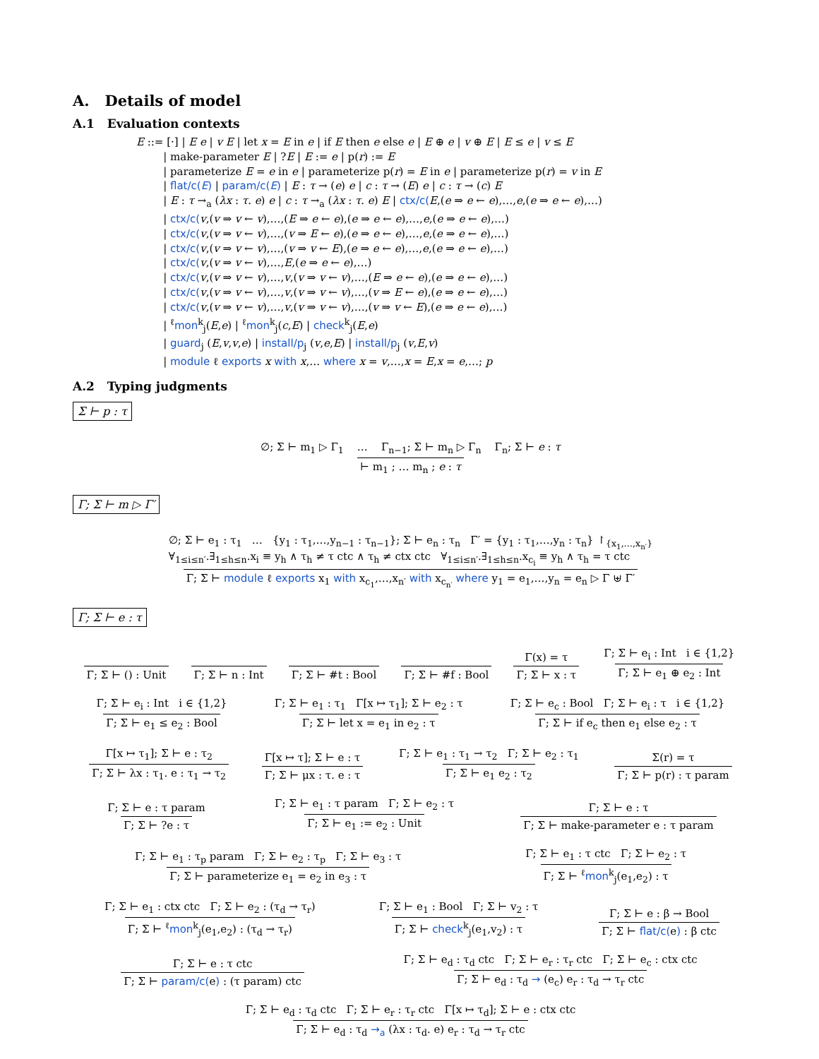A. Details of model
A.1 Evaluation contexts
E ::= [·] | E e | v E | let x = E in e | if E then e else e | E ⊕ e | v ⊕ E | E ≤ e | v ≤ E
| make-parameter E | ?E | E := e | p(r) := E
| parameterize E = e in e | parameterize p(r) = E in e | parameterize p(r) = v in E
| flat/c(E) | param/c(E) | E : τ → (e) e | c : τ → (E) e | c : τ → (c) E
| E : τ →<sub>a</sub> (λx : τ. e) e | c : τ →<sub>a</sub> (λx : τ. e) E | ctx/c(E,(e ⇒ e ← e),…,e,(e ⇒ e ← e),…)
| ctx/c(v,(v ⇒ v ← v),…,(E ⇒ e ← e),(e ⇒ e ← e),…,e,(e ⇒ e ← e),…)
| ctx/c(v,(v ⇒ v ← v),…,(v ⇒ E ← e),(e ⇒ e ← e),…,e,(e ⇒ e ← e),…)
| ctx/c(v,(v ⇒ v ← v),…,(v ⇒ v ← E),(e ⇒ e ← e),…,e,(e ⇒ e ← e),…)
| ctx/c(v,(v ⇒ v ← v),…,E,(e ⇒ e ← e),…)
| ctx/c(v,(v ⇒ v ← v),…,v,(v ⇒ v ← v),…,(E ⇒ e ← e),(e ⇒ e ← e),…)
| ctx/c(v,(v ⇒ v ← v),…,v,(v ⇒ v ← v),…,(v ⇒ E ← e),(e ⇒ e ← e),…)
| ctx/c(v,(v ⇒ v ← v),…,v,(v ⇒ v ← v),…,(v ⇒ v ← E),(e ⇒ e ← e),…)
| <sup>ℓ</sup>mon<sup>k</sup><sub>j</sub>(E,e) | <sup>ℓ</sup>mon<sup>k</sup><sub>j</sub>(c,E) | check<sup>k</sup><sub>j</sub>(E,e)
| guard<sub>j</sub> (E,v,v,e) | install/p<sub>j</sub> (v,e,E) | install/p<sub>j</sub> (v,E,v)
| module ℓ exports x with x,… where x = v,…,x = E,x = e,…; p
A.2 Typing judgments
Σ ⊢ p : τ
∅; Σ ⊢ m<sub>1</sub> ▷ Γ<sub>1</sub> … Γ<sub>n−1</sub>; Σ ⊢ m<sub>n</sub> ▷ Γ<sub>n</sub> Γ<sub>n</sub>; Σ ⊢ e : τ
⊢ m<sub>1</sub> ; … m<sub>n</sub> ; e : τ
Γ; Σ ⊢ m ▷ Γ′
∅; Σ ⊢ e<sub>1</sub> : τ<sub>1</sub> … {y<sub>1</sub> : τ<sub>1</sub>,…,y<sub>n−1</sub> : τ<sub>n−1</sub>}; Σ ⊢ e<sub>n</sub> : τ<sub>n</sub> Γ′ = {y<sub>1</sub> : τ<sub>1</sub>,…,y<sub>n</sub> : τ<sub>n</sub>} ↾<sub>{x<sub>1</sub>,…,x<sub>n′</sub>}</sub>
∀<sub>1≤i≤n′</sub>.∃<sub>1≤h≤n</sub>.x<sub>i</sub> ≡ y<sub>h</sub> ∧ τ<sub>h</sub> ≠ τ ctc ∧ τ<sub>h</sub> ≠ ctx ctc ∀<sub>1≤i≤n′</sub>.∃<sub>1≤h≤n</sub>.x<sub>c<sub>i</sub></sub> ≡ y<sub>h</sub> ∧ τ<sub>h</sub> = τ ctc
Γ; Σ ⊢ module ℓ exports x<sub>1</sub> with x<sub>c<sub>1</sub></sub>,…,x<sub>n′</sub> with x<sub>c<sub>n′</sub></sub> where y<sub>1</sub> = e<sub>1</sub>,…,y<sub>n</sub> = e<sub>n</sub> ▷ Γ ⊎ Γ′
Γ; Σ ⊢ e : τ
Γ; Σ ⊢ () : Unit
Γ; Σ ⊢ n : Int
Γ; Σ ⊢ #t : Bool
Γ; Σ ⊢ #f : Bool
Γ(x) = τ
Γ; Σ ⊢ x : τ
Γ; Σ ⊢ e<sub>i</sub> : Int i ∈ {1,2}
Γ; Σ ⊢ e<sub>1</sub> ⊕ e<sub>2</sub> : Int
Γ; Σ ⊢ e<sub>i</sub> : Int i ∈ {1,2}
Γ; Σ ⊢ e<sub>1</sub> ≤ e<sub>2</sub> : Bool
Γ; Σ ⊢ e<sub>1</sub> : τ<sub>1</sub> Γ[x ↦ τ<sub>1</sub>]; Σ ⊢ e<sub>2</sub> : τ
Γ; Σ ⊢ let x = e<sub>1</sub> in e<sub>2</sub> : τ
Γ; Σ ⊢ e<sub>c</sub> : Bool Γ; Σ ⊢ e<sub>i</sub> : τ i ∈ {1,2}
Γ; Σ ⊢ if e<sub>c</sub> then e<sub>1</sub> else e<sub>2</sub> : τ
Γ[x ↦ τ<sub>1</sub>]; Σ ⊢ e : τ<sub>2</sub>
Γ; Σ ⊢ λx : τ<sub>1</sub>. e : τ<sub>1</sub> → τ<sub>2</sub>
Γ[x ↦ τ]; Σ ⊢ e : τ
Γ; Σ ⊢ μx : τ. e : τ
Γ; Σ ⊢ e<sub>1</sub> : τ<sub>1</sub> → τ<sub>2</sub> Γ; Σ ⊢ e<sub>2</sub> : τ<sub>1</sub>
Γ; Σ ⊢ e<sub>1</sub> e<sub>2</sub> : τ<sub>2</sub>
Σ(r) = τ
Γ; Σ ⊢ p(r) : τ param
Γ; Σ ⊢ e : τ param
Γ; Σ ⊢ ?e : τ
Γ; Σ ⊢ e<sub>1</sub> : τ param Γ; Σ ⊢ e<sub>2</sub> : τ
Γ; Σ ⊢ e<sub>1</sub> := e<sub>2</sub> : Unit
Γ; Σ ⊢ e : τ
Γ; Σ ⊢ make-parameter e : τ param
Γ; Σ ⊢ e<sub>1</sub> : τ<sub>p</sub> param Γ; Σ ⊢ e<sub>2</sub> : τ<sub>p</sub> Γ; Σ ⊢ e<sub>3</sub> : τ
Γ; Σ ⊢ parameterize e<sub>1</sub> = e<sub>2</sub> in e<sub>3</sub> : τ
Γ; Σ ⊢ e<sub>1</sub> : τ ctc Γ; Σ ⊢ e<sub>2</sub> : τ
Γ; Σ ⊢ <sup>ℓ</sup>mon<sup>k</sup><sub>j</sub>(e<sub>1</sub>,e<sub>2</sub>) : τ
Γ; Σ ⊢ e<sub>1</sub> : ctx ctc Γ; Σ ⊢ e<sub>2</sub> : (τ<sub>d</sub> → τ<sub>r</sub>)
Γ; Σ ⊢ <sup>ℓ</sup>mon<sup>k</sup><sub>j</sub>(e<sub>1</sub>,e<sub>2</sub>) : (τ<sub>d</sub> → τ<sub>r</sub>)
Γ; Σ ⊢ e<sub>1</sub> : Bool Γ; Σ ⊢ v<sub>2</sub> : τ
Γ; Σ ⊢ check<sup>k</sup><sub>j</sub>(e<sub>1</sub>,v<sub>2</sub>) : τ
Γ; Σ ⊢ e : β → Bool
Γ; Σ ⊢ flat/c(e) : β ctc
Γ; Σ ⊢ e : τ ctc
Γ; Σ ⊢ param/c(e) : (τ param) ctc
Γ; Σ ⊢ e<sub>d</sub> : τ<sub>d</sub> ctc Γ; Σ ⊢ e<sub>r</sub> : τ<sub>r</sub> ctc Γ; Σ ⊢ e<sub>c</sub> : ctx ctc
Γ; Σ ⊢ e<sub>d</sub> : τ<sub>d</sub> → (e<sub>c</sub>) e<sub>r</sub> : τ<sub>d</sub> → τ<sub>r</sub> ctc
Γ; Σ ⊢ e<sub>d</sub> : τ<sub>d</sub> ctc Γ; Σ ⊢ e<sub>r</sub> : τ<sub>r</sub> ctc Γ[x ↦ τ<sub>d</sub>]; Σ ⊢ e : ctx ctc
Γ; Σ ⊢ e<sub>d</sub> : τ<sub>d</sub> →<sub>a</sub> (λx : τ<sub>d</sub>. e) e<sub>r</sub> : τ<sub>d</sub> → τ<sub>r</sub> ctc